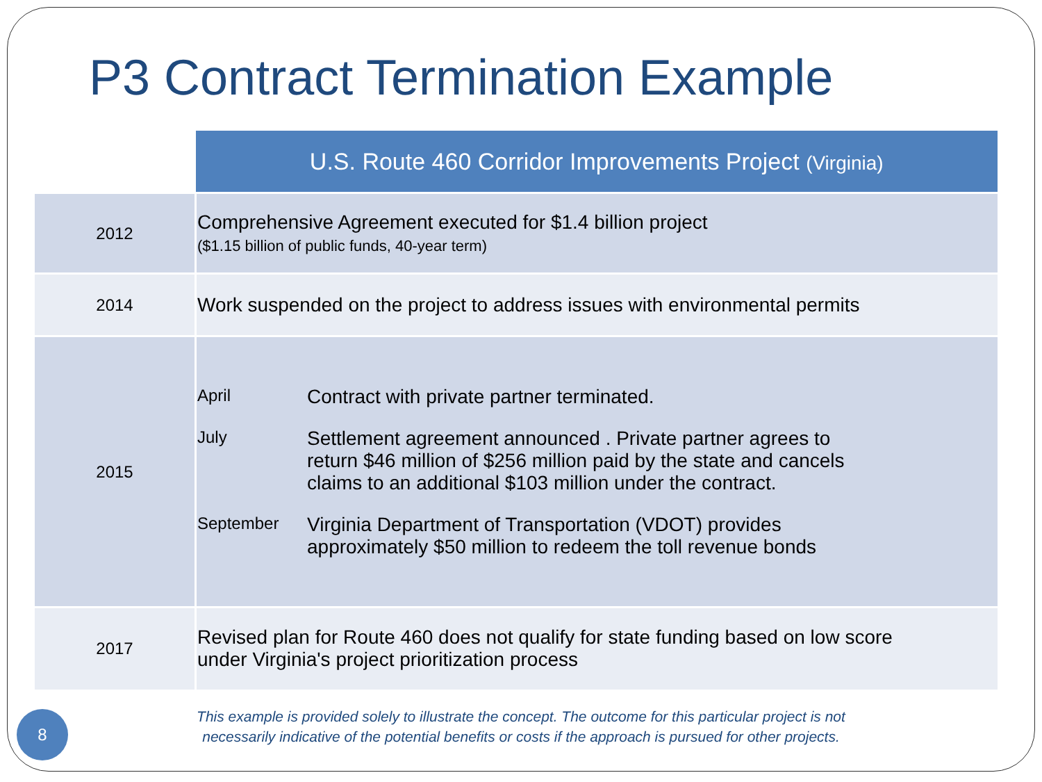P3 Contract Termination Example
| | U.S. Route 460 Corridor Improvements Project (Virginia) |
| --- | --- |
| 2012 | Comprehensive Agreement executed for $1.4 billion project ($1.15 billion of public funds, 40-year term) |
| 2014 | Work suspended on the project to address issues with environmental permits |
| 2015 | April Contract with private partner terminated. July Settlement agreement announced . Private partner agrees to return $46 million of $256 million paid by the state and cancels claims to an additional $103 million under the contract. September Virginia Department of Transportation (VDOT) provides approximately $50 million to redeem the toll revenue bonds |
| 2017 | Revised plan for Route 460 does not qualify for state funding based on low score under Virginia's project prioritization process |
This example is provided solely to illustrate the concept. The outcome for this particular project is not
necessarily indicative of the potential benefits or costs if the approach is pursued for other projects.
8